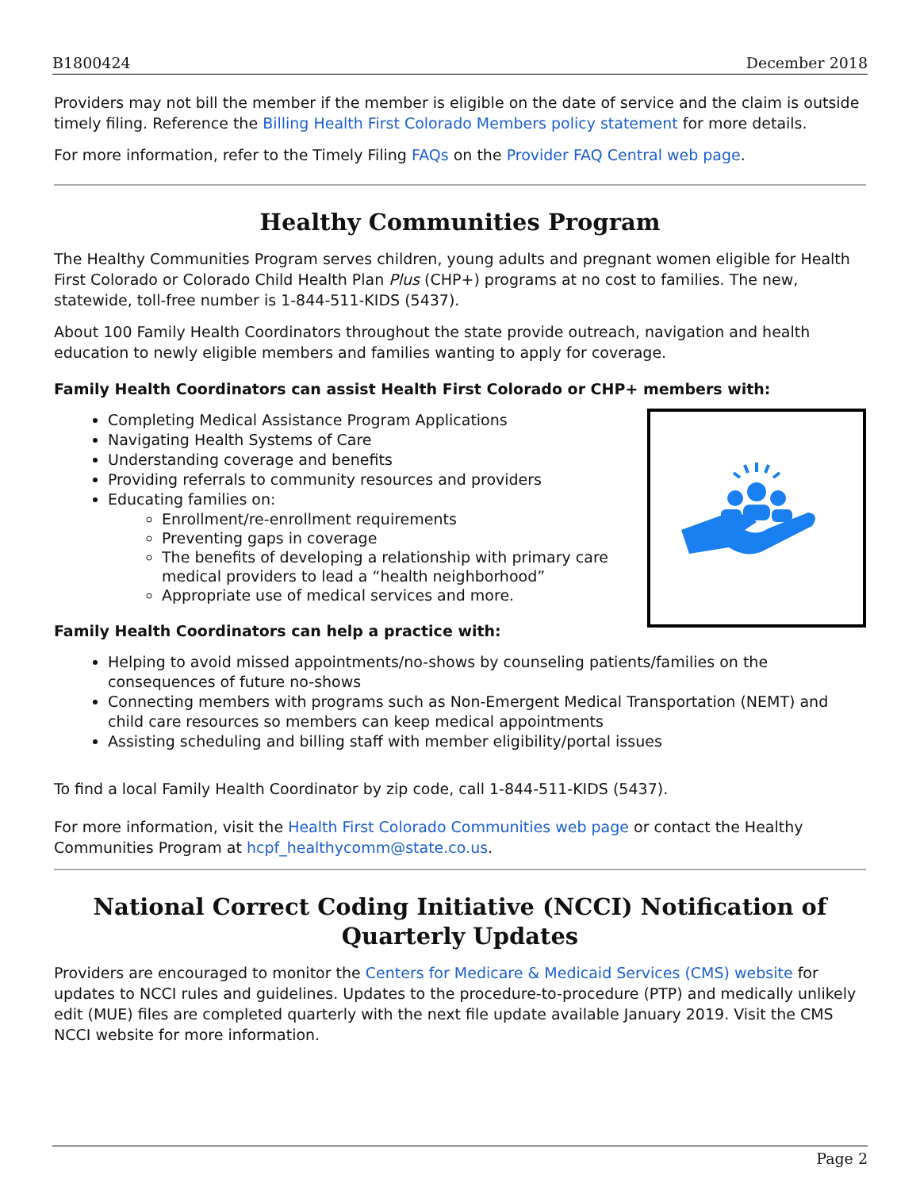B1800424 December 2018
Providers may not bill the member if the member is eligible on the date of service and the claim is outside timely filing. Reference the Billing Health First Colorado Members policy statement for more details.
For more information, refer to the Timely Filing FAQs on the Provider FAQ Central web page.
Healthy Communities Program
The Healthy Communities Program serves children, young adults and pregnant women eligible for Health First Colorado or Colorado Child Health Plan Plus (CHP+) programs at no cost to families. The new, statewide, toll-free number is 1-844-511-KIDS (5437).
About 100 Family Health Coordinators throughout the state provide outreach, navigation and health education to newly eligible members and families wanting to apply for coverage.
Family Health Coordinators can assist Health First Colorado or CHP+ members with:
Completing Medical Assistance Program Applications
Navigating Health Systems of Care
Understanding coverage and benefits
Providing referrals to community resources and providers
Educating families on:
Enrollment/re-enrollment requirements
Preventing gaps in coverage
The benefits of developing a relationship with primary care medical providers to lead a “health neighborhood”
Appropriate use of medical services and more.
Family Health Coordinators can help a practice with:
Helping to avoid missed appointments/no-shows by counseling patients/families on the consequences of future no-shows
Connecting members with programs such as Non-Emergent Medical Transportation (NEMT) and child care resources so members can keep medical appointments
Assisting scheduling and billing staff with member eligibility/portal issues
To find a local Family Health Coordinator by zip code, call 1-844-511-KIDS (5437).
For more information, visit the Health First Colorado Communities web page or contact the Healthy Communities Program at hcpf_healthycomm@state.co.us.
National Correct Coding Initiative (NCCI) Notification of Quarterly Updates
Providers are encouraged to monitor the Centers for Medicare & Medicaid Services (CMS) website for updates to NCCI rules and guidelines. Updates to the procedure-to-procedure (PTP) and medically unlikely edit (MUE) files are completed quarterly with the next file update available January 2019. Visit the CMS NCCI website for more information.
Page 2